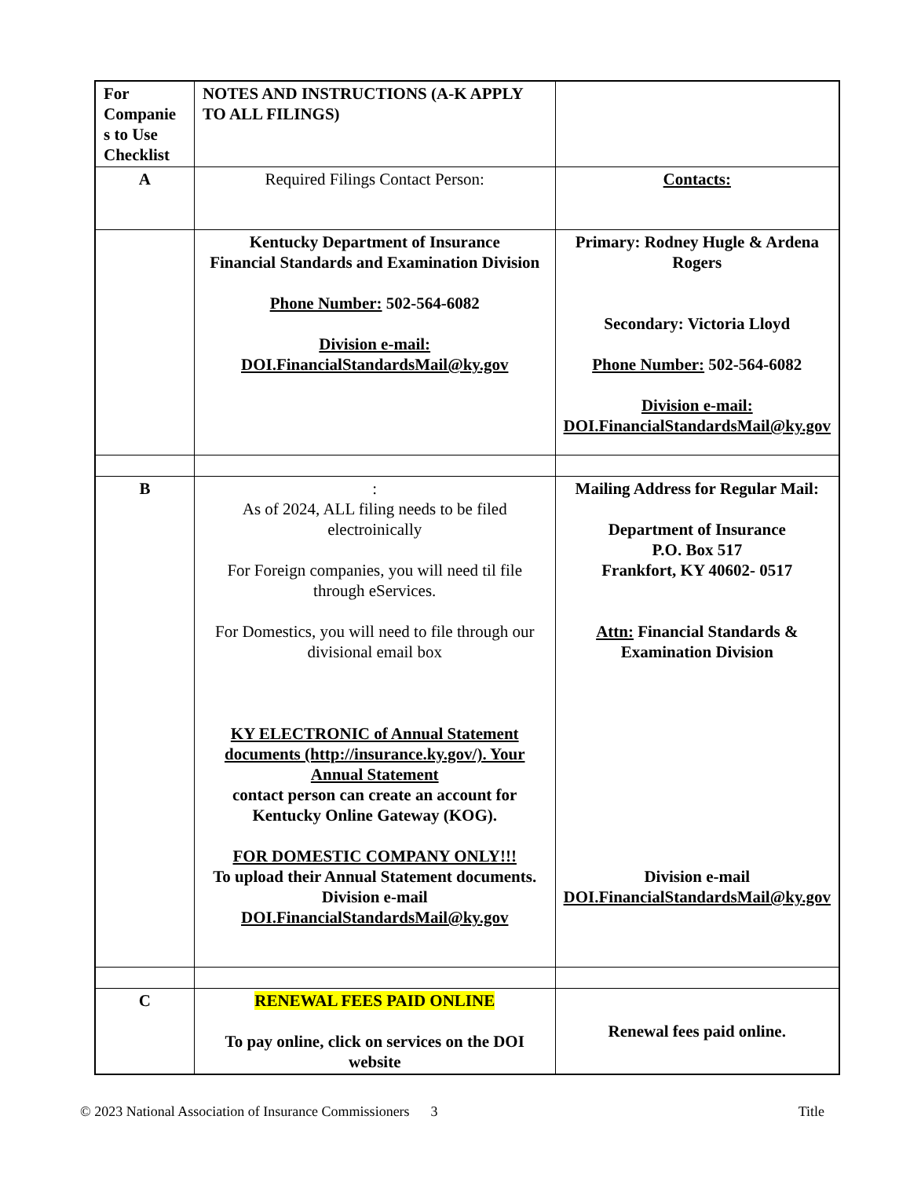| For Companie s to Use Checklist | NOTES AND INSTRUCTIONS (A-K APPLY TO ALL FILINGS) | |
| A | Required Filings Contact Person: | Contacts: |
| | Kentucky Department of Insurance Financial Standards and Examination Division Phone Number: 502-564-6082 Division e-mail: DOI.FinancialStandardsMail@ky.gov | Primary: Rodney Hugle & Ardena Rogers Secondary: Victoria Lloyd Phone Number: 502-564-6082 Division e-mail: DOI.FinancialStandardsMail@ky.gov |
| B | : As of 2024, ALL filing needs to be filed electroinically For Foreign companies, you will need til file through eServices. For Domestics, you will need to file through our divisional email box KY ELECTRONIC of Annual Statement documents (http://insurance.ky.gov/). Your Annual Statement contact person can create an account for Kentucky Online Gateway (KOG). FOR DOMESTIC COMPANY ONLY!!! To upload their Annual Statement documents. Division e-mail DOI.FinancialStandardsMail@ky.gov | Mailing Address for Regular Mail: Department of Insurance P.O. Box 517 Frankfort, KY 40602- 0517 Attn: Financial Standards & Examination Division Division e-mail DOI.FinancialStandardsMail@ky.gov |
| C | RENEWAL FEES PAID ONLINE To pay online, click on services on the DOI website | Renewal fees paid online. |
© 2023 National Association of Insurance Commissioners 3 Title